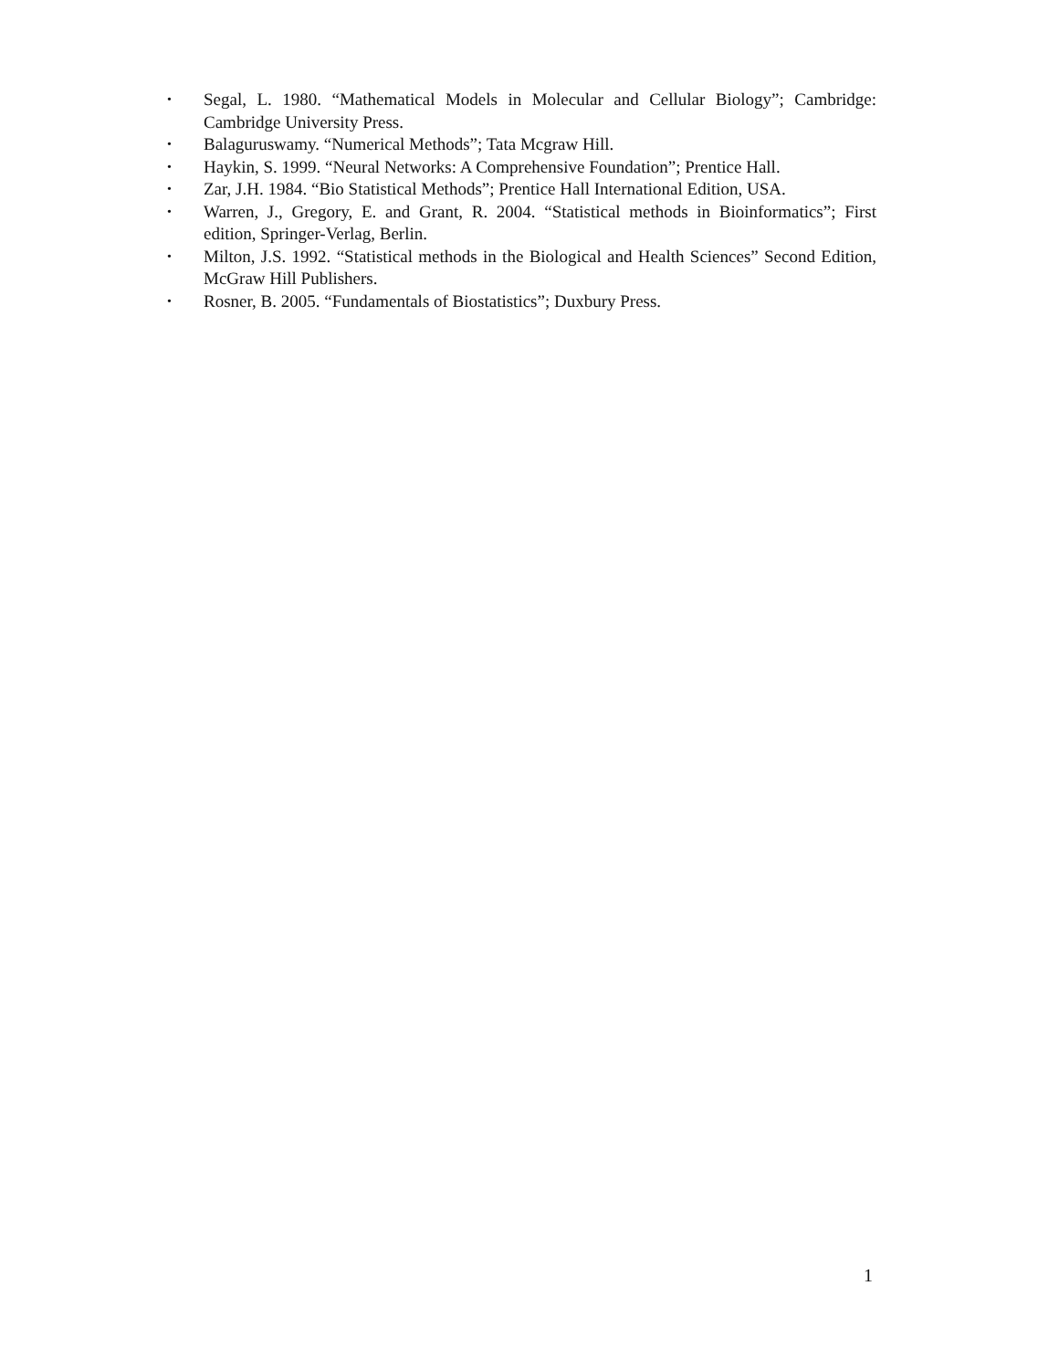• Segal, L. 1980. “Mathematical Models in Molecular and Cellular Biology”; Cambridge: Cambridge University Press.
• Balaguruswamy. “Numerical Methods”; Tata Mcgraw Hill.
• Haykin, S. 1999. “Neural Networks: A Comprehensive Foundation”; Prentice Hall.
• Zar, J.H. 1984. “Bio Statistical Methods”; Prentice Hall International Edition, USA.
• Warren, J., Gregory, E. and Grant, R. 2004. “Statistical methods in Bioinformatics”; First edition, Springer-Verlag, Berlin.
• Milton, J.S. 1992. “Statistical methods in the Biological and Health Sciences” Second Edition, McGraw Hill Publishers.
• Rosner, B. 2005. “Fundamentals of Biostatistics”; Duxbury Press.
1